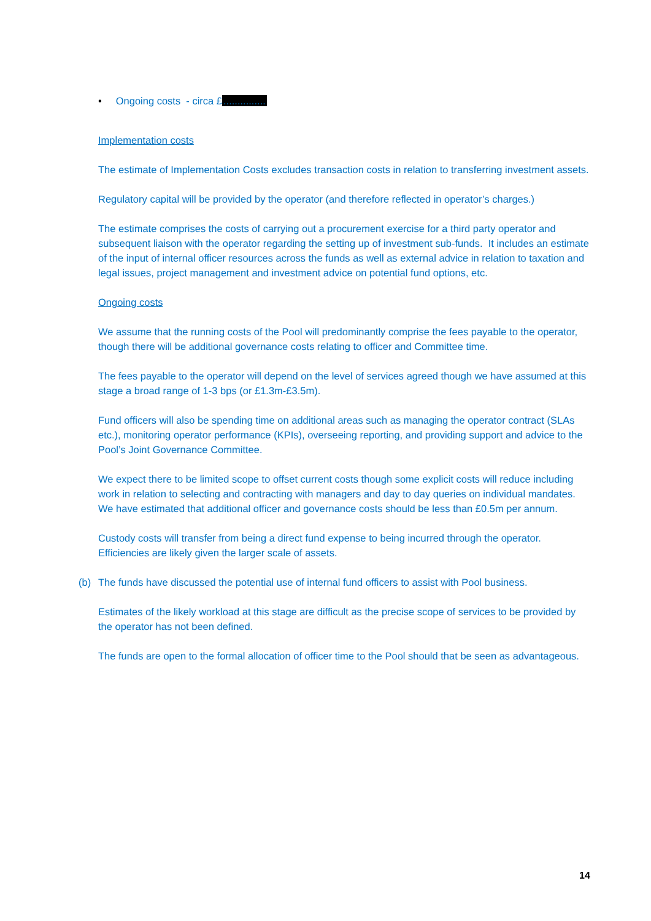• Ongoing costs - circa £...............
Implementation costs
The estimate of Implementation Costs excludes transaction costs in relation to transferring investment assets.
Regulatory capital will be provided by the operator (and therefore reflected in operator’s charges.)
The estimate comprises the costs of carrying out a procurement exercise for a third party operator and subsequent liaison with the operator regarding the setting up of investment sub-funds. It includes an estimate of the input of internal officer resources across the funds as well as external advice in relation to taxation and legal issues, project management and investment advice on potential fund options, etc.
Ongoing costs
We assume that the running costs of the Pool will predominantly comprise the fees payable to the operator, though there will be additional governance costs relating to officer and Committee time.
The fees payable to the operator will depend on the level of services agreed though we have assumed at this stage a broad range of 1-3 bps (or £1.3m-£3.5m).
Fund officers will also be spending time on additional areas such as managing the operator contract (SLAs etc.), monitoring operator performance (KPIs), overseeing reporting, and providing support and advice to the Pool’s Joint Governance Committee.
We expect there to be limited scope to offset current costs though some explicit costs will reduce including work in relation to selecting and contracting with managers and day to day queries on individual mandates. We have estimated that additional officer and governance costs should be less than £0.5m per annum.
Custody costs will transfer from being a direct fund expense to being incurred through the operator. Efficiencies are likely given the larger scale of assets.
(b) The funds have discussed the potential use of internal fund officers to assist with Pool business.
Estimates of the likely workload at this stage are difficult as the precise scope of services to be provided by the operator has not been defined.
The funds are open to the formal allocation of officer time to the Pool should that be seen as advantageous.
14